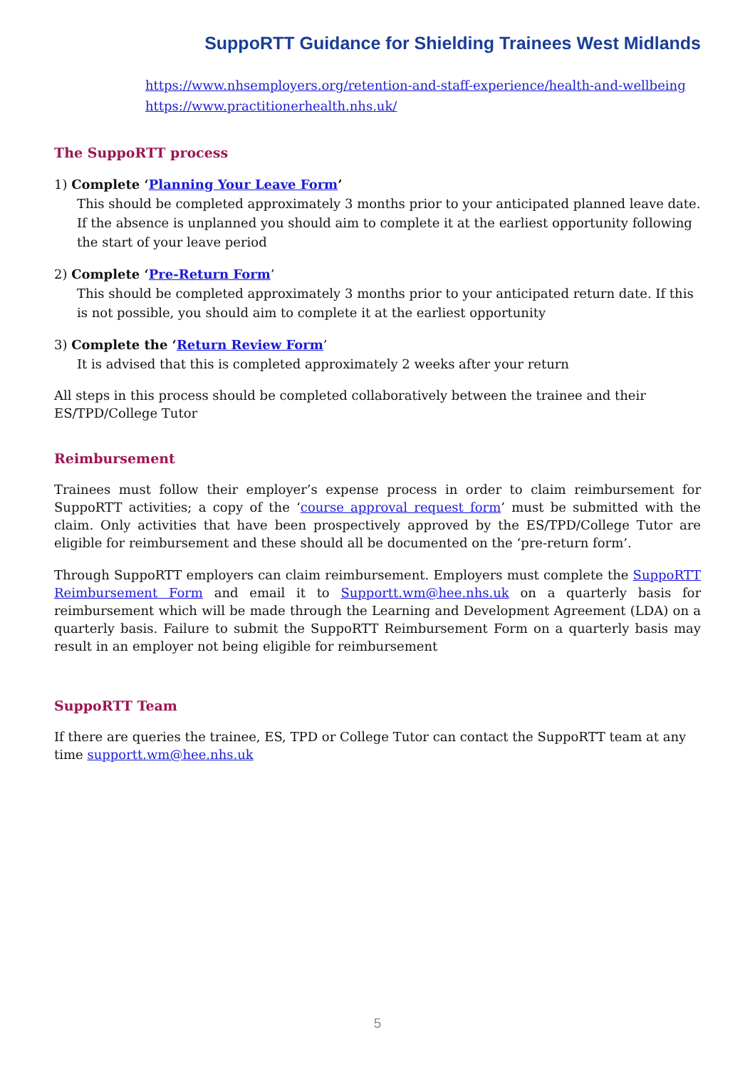SuppoRTT Guidance for Shielding Trainees West Midlands
https://www.nhsemployers.org/retention-and-staff-experience/health-and-wellbeing
https://www.practitionerhealth.nhs.uk/
The SuppoRTT process
1) Complete ‘Planning Your Leave Form’
This should be completed approximately 3 months prior to your anticipated planned leave date. If the absence is unplanned you should aim to complete it at the earliest opportunity following the start of your leave period
2) Complete ‘Pre-Return Form’
This should be completed approximately 3 months prior to your anticipated return date. If this is not possible, you should aim to complete it at the earliest opportunity
3) Complete the ‘Return Review Form’
It is advised that this is completed approximately 2 weeks after your return
All steps in this process should be completed collaboratively between the trainee and their ES/TPD/College Tutor
Reimbursement
Trainees must follow their employer’s expense process in order to claim reimbursement for SuppoRTT activities; a copy of the ‘course approval request form’ must be submitted with the claim. Only activities that have been prospectively approved by the ES/TPD/College Tutor are eligible for reimbursement and these should all be documented on the ‘pre-return form’.
Through SuppoRTT employers can claim reimbursement. Employers must complete the SuppoRTT Reimbursement Form and email it to Supportt.wm@hee.nhs.uk on a quarterly basis for reimbursement which will be made through the Learning and Development Agreement (LDA) on a quarterly basis. Failure to submit the SuppoRTT Reimbursement Form on a quarterly basis may result in an employer not being eligible for reimbursement
SuppoRTT Team
If there are queries the trainee, ES, TPD or College Tutor can contact the SuppoRTT team at any time supportt.wm@hee.nhs.uk
5